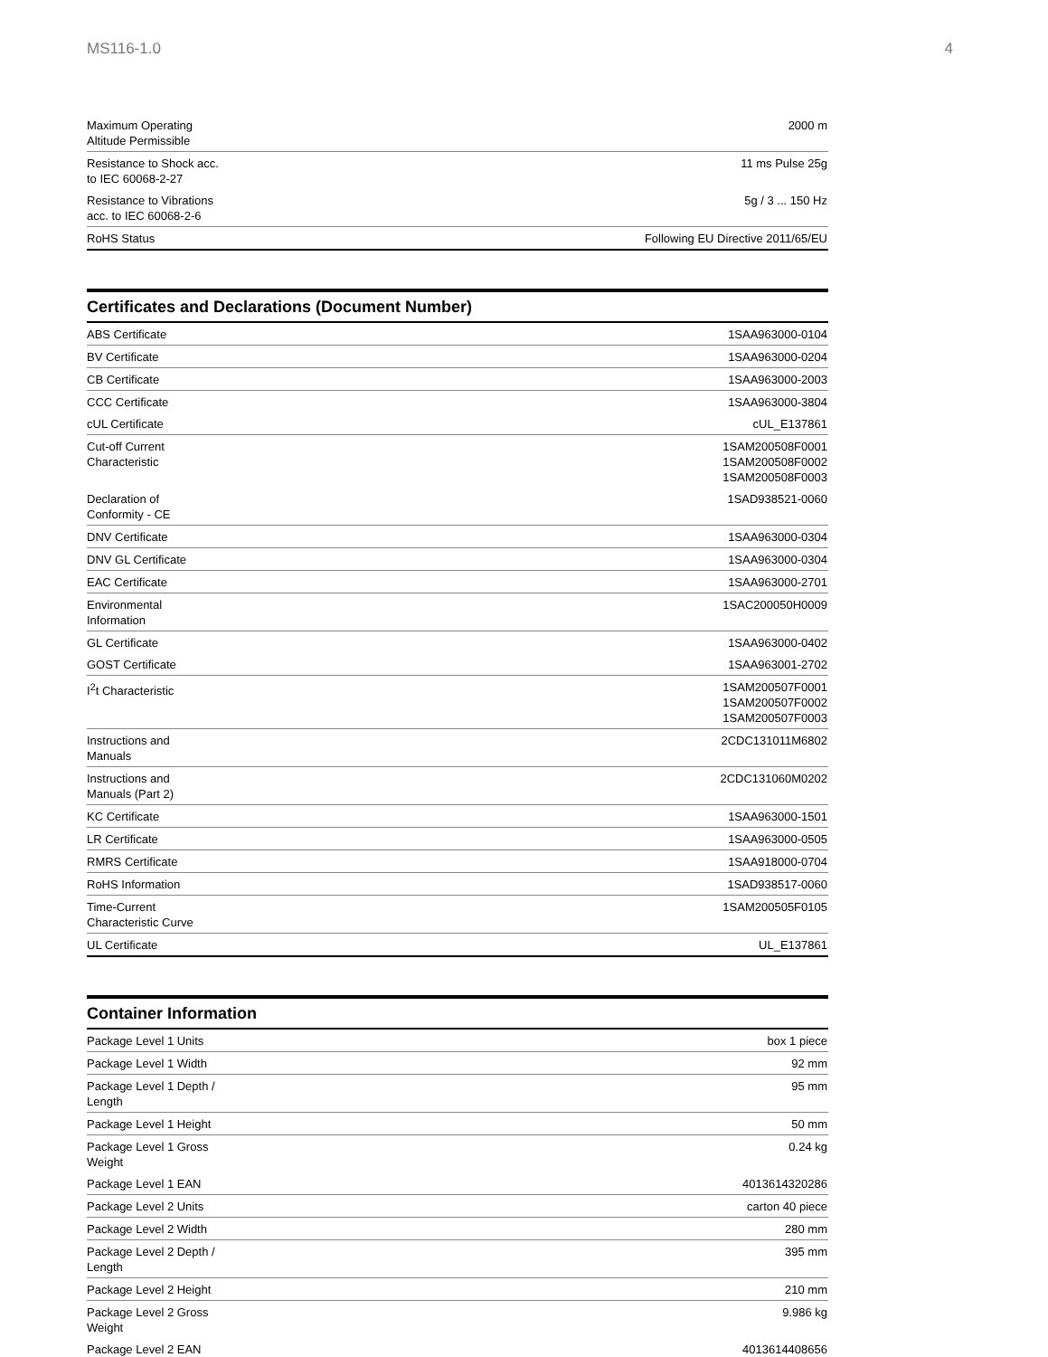MS116-1.0 4
| Maximum Operating Altitude Permissible | 2000 m |
| Resistance to Shock acc. to IEC 60068-2-27 | 11 ms Pulse 25g |
| Resistance to Vibrations acc. to IEC 60068-2-6 | 5g / 3 ... 150 Hz |
| RoHS Status | Following EU Directive 2011/65/EU |
Certificates and Declarations (Document Number)
| ABS Certificate | 1SAA963000-0104 |
| BV Certificate | 1SAA963000-0204 |
| CB Certificate | 1SAA963000-2003 |
| CCC Certificate | 1SAA963000-3804 |
| cUL Certificate | cUL_E137861 |
| Cut-off Current Characteristic | 1SAM200508F0001 1SAM200508F0002 1SAM200508F0003 |
| Declaration of Conformity - CE | 1SAD938521-0060 |
| DNV Certificate | 1SAA963000-0304 |
| DNV GL Certificate | 1SAA963000-0304 |
| EAC Certificate | 1SAA963000-2701 |
| Environmental Information | 1SAC200050H0009 |
| GL Certificate | 1SAA963000-0402 |
| GOST Certificate | 1SAA963001-2702 |
| I<sup>2</sup>t Characteristic | 1SAM200507F0001 1SAM200507F0002 1SAM200507F0003 |
| Instructions and Manuals | 2CDC131011M6802 |
| Instructions and Manuals (Part 2) | 2CDC131060M0202 |
| KC Certificate | 1SAA963000-1501 |
| LR Certificate | 1SAA963000-0505 |
| RMRS Certificate | 1SAA918000-0704 |
| RoHS Information | 1SAD938517-0060 |
| Time-Current Characteristic Curve | 1SAM200505F0105 |
| UL Certificate | UL_E137861 |
Container Information
| Package Level 1 Units | box 1 piece |
| Package Level 1 Width | 92 mm |
| Package Level 1 Depth / Length | 95 mm |
| Package Level 1 Height | 50 mm |
| Package Level 1 Gross Weight | 0.24 kg |
| Package Level 1 EAN | 4013614320286 |
| Package Level 2 Units | carton 40 piece |
| Package Level 2 Width | 280 mm |
| Package Level 2 Depth / Length | 395 mm |
| Package Level 2 Height | 210 mm |
| Package Level 2 Gross Weight | 9.986 kg |
| Package Level 2 EAN | 4013614408656 |